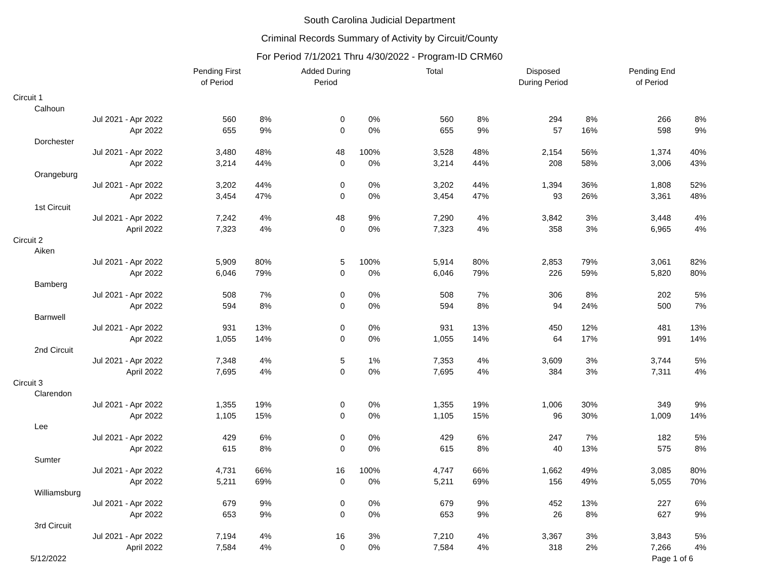South Carolina Judicial Department
Criminal Records Summary of Activity by Circuit/County
For Period 7/1/2021 Thru 4/30/2022 - Program-ID CRM60
| | Pending First of Period | | Added During Period | | Total | | Disposed During Period | | Pending End of Period | |
| --- | --- | --- | --- | --- | --- | --- | --- | --- | --- | --- |
| Circuit 1 | | | | | | | | | | |
| Calhoun | | | | | | | | | | |
| Jul 2021 - Apr 2022 | 560 | 8% | 0 | 0% | 560 | 8% | 294 | 8% | 266 | 8% |
| Apr 2022 | 655 | 9% | 0 | 0% | 655 | 9% | 57 | 16% | 598 | 9% |
| Dorchester | | | | | | | | | | |
| Jul 2021 - Apr 2022 | 3,480 | 48% | 48 | 100% | 3,528 | 48% | 2,154 | 56% | 1,374 | 40% |
| Apr 2022 | 3,214 | 44% | 0 | 0% | 3,214 | 44% | 208 | 58% | 3,006 | 43% |
| Orangeburg | | | | | | | | | | |
| Jul 2021 - Apr 2022 | 3,202 | 44% | 0 | 0% | 3,202 | 44% | 1,394 | 36% | 1,808 | 52% |
| Apr 2022 | 3,454 | 47% | 0 | 0% | 3,454 | 47% | 93 | 26% | 3,361 | 48% |
| 1st Circuit | | | | | | | | | | |
| Jul 2021 - Apr 2022 | 7,242 | 4% | 48 | 9% | 7,290 | 4% | 3,842 | 3% | 3,448 | 4% |
| April 2022 | 7,323 | 4% | 0 | 0% | 7,323 | 4% | 358 | 3% | 6,965 | 4% |
| Circuit 2 | | | | | | | | | | |
| Aiken | | | | | | | | | | |
| Jul 2021 - Apr 2022 | 5,909 | 80% | 5 | 100% | 5,914 | 80% | 2,853 | 79% | 3,061 | 82% |
| Apr 2022 | 6,046 | 79% | 0 | 0% | 6,046 | 79% | 226 | 59% | 5,820 | 80% |
| Bamberg | | | | | | | | | | |
| Jul 2021 - Apr 2022 | 508 | 7% | 0 | 0% | 508 | 7% | 306 | 8% | 202 | 5% |
| Apr 2022 | 594 | 8% | 0 | 0% | 594 | 8% | 94 | 24% | 500 | 7% |
| Barnwell | | | | | | | | | | |
| Jul 2021 - Apr 2022 | 931 | 13% | 0 | 0% | 931 | 13% | 450 | 12% | 481 | 13% |
| Apr 2022 | 1,055 | 14% | 0 | 0% | 1,055 | 14% | 64 | 17% | 991 | 14% |
| 2nd Circuit | | | | | | | | | | |
| Jul 2021 - Apr 2022 | 7,348 | 4% | 5 | 1% | 7,353 | 4% | 3,609 | 3% | 3,744 | 5% |
| April 2022 | 7,695 | 4% | 0 | 0% | 7,695 | 4% | 384 | 3% | 7,311 | 4% |
| Circuit 3 | | | | | | | | | | |
| Clarendon | | | | | | | | | | |
| Jul 2021 - Apr 2022 | 1,355 | 19% | 0 | 0% | 1,355 | 19% | 1,006 | 30% | 349 | 9% |
| Apr 2022 | 1,105 | 15% | 0 | 0% | 1,105 | 15% | 96 | 30% | 1,009 | 14% |
| Lee | | | | | | | | | | |
| Jul 2021 - Apr 2022 | 429 | 6% | 0 | 0% | 429 | 6% | 247 | 7% | 182 | 5% |
| Apr 2022 | 615 | 8% | 0 | 0% | 615 | 8% | 40 | 13% | 575 | 8% |
| Sumter | | | | | | | | | | |
| Jul 2021 - Apr 2022 | 4,731 | 66% | 16 | 100% | 4,747 | 66% | 1,662 | 49% | 3,085 | 80% |
| Apr 2022 | 5,211 | 69% | 0 | 0% | 5,211 | 69% | 156 | 49% | 5,055 | 70% |
| Williamsburg | | | | | | | | | | |
| Jul 2021 - Apr 2022 | 679 | 9% | 0 | 0% | 679 | 9% | 452 | 13% | 227 | 6% |
| Apr 2022 | 653 | 9% | 0 | 0% | 653 | 9% | 26 | 8% | 627 | 9% |
| 3rd Circuit | | | | | | | | | | |
| Jul 2021 - Apr 2022 | 7,194 | 4% | 16 | 3% | 7,210 | 4% | 3,367 | 3% | 3,843 | 5% |
| April 2022 | 7,584 | 4% | 0 | 0% | 7,584 | 4% | 318 | 2% | 7,266 | 4% |
5/12/2022 Page 1 of 6